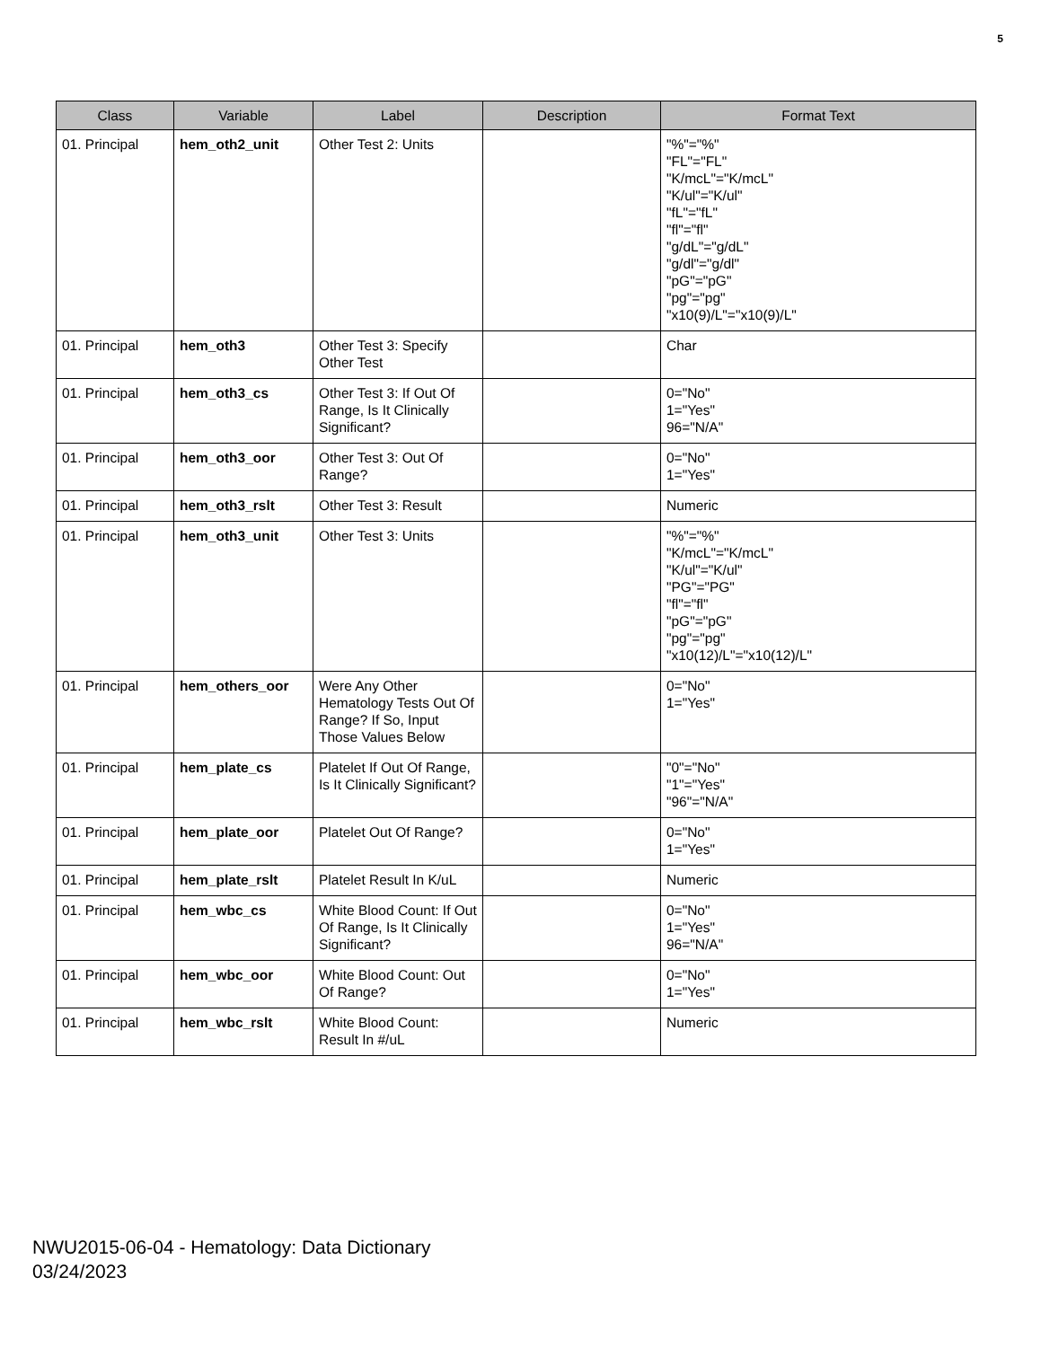5
| Class | Variable | Label | Description | Format Text |
| --- | --- | --- | --- | --- |
| 01. Principal | hem_oth2_unit | Other Test 2: Units | | "%"="%" "FL"="FL" "K/mcL"="K/mcL" "K/ul"="K/ul" "fL"="fL" "fl"="fl" "g/dL"="g/dL" "g/dl"="g/dl" "pG"="pG" "pg"="pg" "x10(9)/L"="x10(9)/L" |
| 01. Principal | hem_oth3 | Other Test 3: Specify Other Test | | Char |
| 01. Principal | hem_oth3_cs | Other Test 3: If Out Of Range, Is It Clinically Significant? | | 0="No" 1="Yes" 96="N/A" |
| 01. Principal | hem_oth3_oor | Other Test 3: Out Of Range? | | 0="No" 1="Yes" |
| 01. Principal | hem_oth3_rslt | Other Test 3: Result | | Numeric |
| 01. Principal | hem_oth3_unit | Other Test 3: Units | | "%"="%" "K/mcL"="K/mcL" "K/ul"="K/ul" "PG"="PG" "fl"="fl" "pG"="pG" "pg"="pg" "x10(12)/L"="x10(12)/L" |
| 01. Principal | hem_others_oor | Were Any Other Hematology Tests Out Of Range? If So, Input Those Values Below | | 0="No" 1="Yes" |
| 01. Principal | hem_plate_cs | Platelet If Out Of Range, Is It Clinically Significant? | | "0"="No" "1"="Yes" "96"="N/A" |
| 01. Principal | hem_plate_oor | Platelet Out Of Range? | | 0="No" 1="Yes" |
| 01. Principal | hem_plate_rslt | Platelet Result In K/uL | | Numeric |
| 01. Principal | hem_wbc_cs | White Blood Count: If Out Of Range, Is It Clinically Significant? | | 0="No" 1="Yes" 96="N/A" |
| 01. Principal | hem_wbc_oor | White Blood Count: Out Of Range? | | 0="No" 1="Yes" |
| 01. Principal | hem_wbc_rslt | White Blood Count: Result In #/uL | | Numeric |
NWU2015-06-04 - Hematology: Data Dictionary
03/24/2023